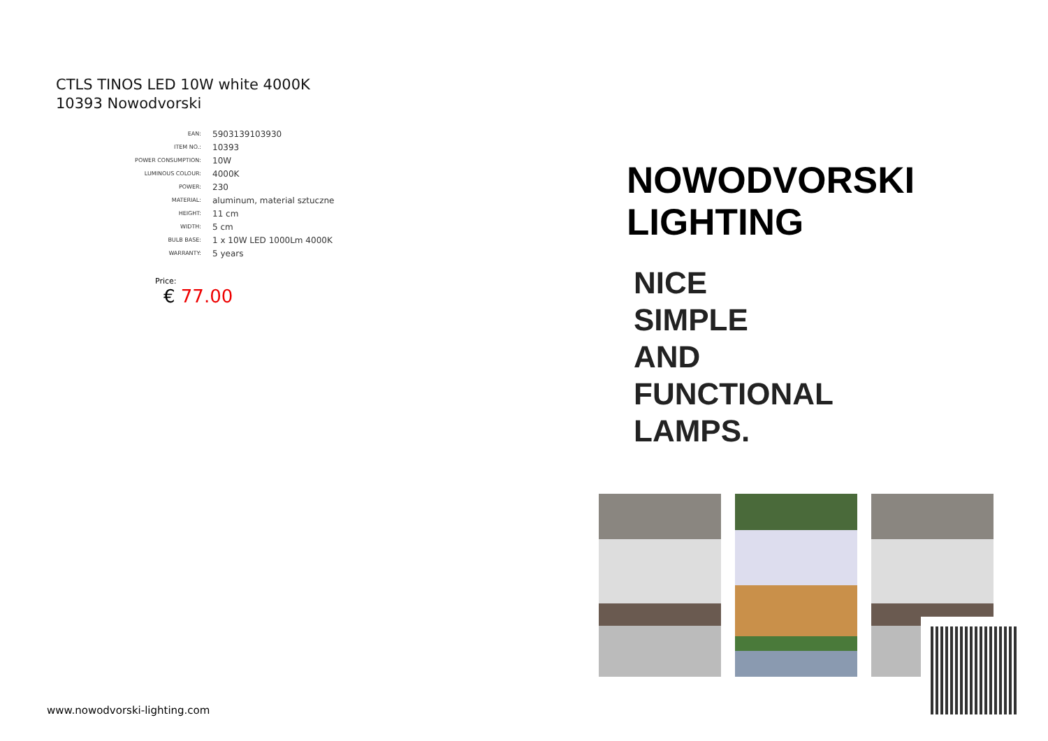CTLS TINOS LED 10W white 4000K
10393 Nowodvorski
| EAN: | 5903139103930 |
| ITEM NO.: | 10393 |
| POWER CONSUMPTION: | 10W |
| LUMINOUS COLOUR: | 4000K |
| POWER: | 230 |
| MATERIAL: | aluminum, material sztuczne |
| HEIGHT: | 11 cm |
| WIDTH: | 5 cm |
| BULB BASE: | 1 x 10W LED 1000Lm 4000K |
| WARRANTY: | 5 years |
Price:
€ 77.00
NOWODVORSKI
LIGHTING
NICE
SIMPLE
AND
FUNCTIONAL
LAMPS.
www.nowodvorski-lighting.com